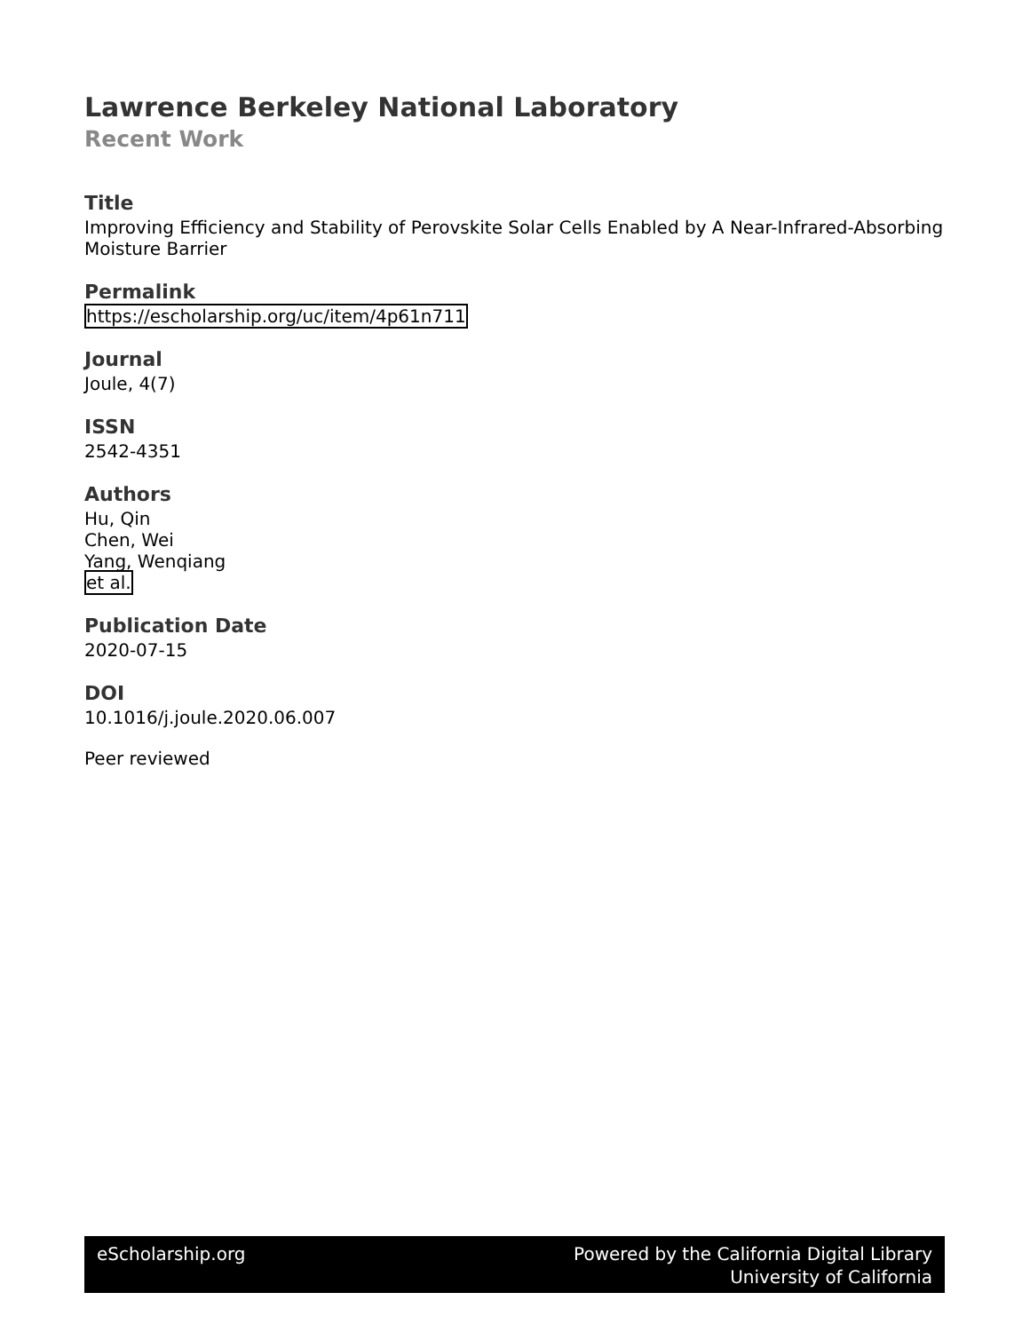Lawrence Berkeley National Laboratory
Recent Work
Title
Improving Efficiency and Stability of Perovskite Solar Cells Enabled by A Near-Infrared-Absorbing Moisture Barrier
Permalink
https://escholarship.org/uc/item/4p61n711
Journal
Joule, 4(7)
ISSN
2542-4351
Authors
Hu, Qin
Chen, Wei
Yang, Wenqiang
et al.
Publication Date
2020-07-15
DOI
10.1016/j.joule.2020.06.007
Peer reviewed
eScholarship.org Powered by the California Digital Library
University of California